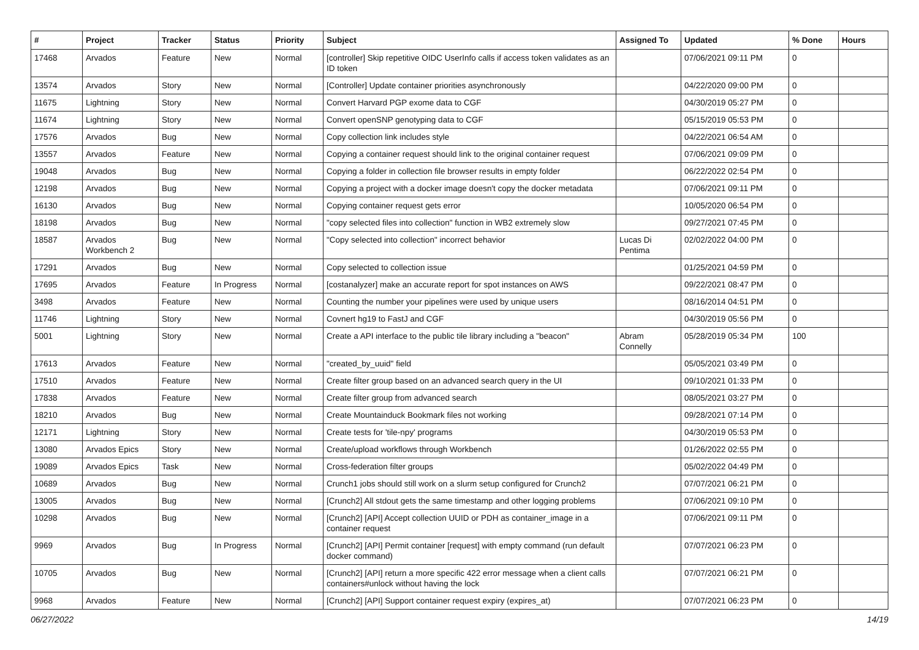| # | Project | Tracker | Status | Priority | Subject | Assigned To | Updated | % Done | Hours |
| --- | --- | --- | --- | --- | --- | --- | --- | --- | --- |
| 17468 | Arvados | Feature | New | Normal | [controller] Skip repetitive OIDC UserInfo calls if access token validates as an ID token | | 07/06/2021 09:11 PM | 0 | |
| 13574 | Arvados | Story | New | Normal | [Controller] Update container priorities asynchronously | | 04/22/2020 09:00 PM | 0 | |
| 11675 | Lightning | Story | New | Normal | Convert Harvard PGP exome data to CGF | | 04/30/2019 05:27 PM | 0 | |
| 11674 | Lightning | Story | New | Normal | Convert openSNP genotyping data to CGF | | 05/15/2019 05:53 PM | 0 | |
| 17576 | Arvados | Bug | New | Normal | Copy collection link includes style | | 04/22/2021 06:54 AM | 0 | |
| 13557 | Arvados | Feature | New | Normal | Copying a container request should link to the original container request | | 07/06/2021 09:09 PM | 0 | |
| 19048 | Arvados | Bug | New | Normal | Copying a folder in collection file browser results in empty folder | | 06/22/2022 02:54 PM | 0 | |
| 12198 | Arvados | Bug | New | Normal | Copying a project with a docker image doesn't copy the docker metadata | | 07/06/2021 09:11 PM | 0 | |
| 16130 | Arvados | Bug | New | Normal | Copying container request gets error | | 10/05/2020 06:54 PM | 0 | |
| 18198 | Arvados | Bug | New | Normal | "copy selected files into collection" function in WB2 extremely slow | | 09/27/2021 07:45 PM | 0 | |
| 18587 | Arvados Workbench 2 | Bug | New | Normal | "Copy selected into collection" incorrect behavior | Lucas Di Pentima | 02/02/2022 04:00 PM | 0 | |
| 17291 | Arvados | Bug | New | Normal | Copy selected to collection issue | | 01/25/2021 04:59 PM | 0 | |
| 17695 | Arvados | Feature | In Progress | Normal | [costanalyzer] make an accurate report for spot instances on AWS | | 09/22/2021 08:47 PM | 0 | |
| 3498 | Arvados | Feature | New | Normal | Counting the number your pipelines were used by unique users | | 08/16/2014 04:51 PM | 0 | |
| 11746 | Lightning | Story | New | Normal | Covnert hg19 to FastJ and CGF | | 04/30/2019 05:56 PM | 0 | |
| 5001 | Lightning | Story | New | Normal | Create a API interface to the public tile library including a "beacon" | Abram Connelly | 05/28/2019 05:34 PM | 100 | |
| 17613 | Arvados | Feature | New | Normal | "created_by_uuid" field | | 05/05/2021 03:49 PM | 0 | |
| 17510 | Arvados | Feature | New | Normal | Create filter group based on an advanced search query in the UI | | 09/10/2021 01:33 PM | 0 | |
| 17838 | Arvados | Feature | New | Normal | Create filter group from advanced search | | 08/05/2021 03:27 PM | 0 | |
| 18210 | Arvados | Bug | New | Normal | Create Mountainduck Bookmark files not working | | 09/28/2021 07:14 PM | 0 | |
| 12171 | Lightning | Story | New | Normal | Create tests for 'tile-npy' programs | | 04/30/2019 05:53 PM | 0 | |
| 13080 | Arvados Epics | Story | New | Normal | Create/upload workflows through Workbench | | 01/26/2022 02:55 PM | 0 | |
| 19089 | Arvados Epics | Task | New | Normal | Cross-federation filter groups | | 05/02/2022 04:49 PM | 0 | |
| 10689 | Arvados | Bug | New | Normal | Crunch1 jobs should still work on a slurm setup configured for Crunch2 | | 07/07/2021 06:21 PM | 0 | |
| 13005 | Arvados | Bug | New | Normal | [Crunch2] All stdout gets the same timestamp and other logging problems | | 07/06/2021 09:10 PM | 0 | |
| 10298 | Arvados | Bug | New | Normal | [Crunch2] [API] Accept collection UUID or PDH as container_image in a container request | | 07/06/2021 09:11 PM | 0 | |
| 9969 | Arvados | Bug | In Progress | Normal | [Crunch2] [API] Permit container [request] with empty command (run default docker command) | | 07/07/2021 06:23 PM | 0 | |
| 10705 | Arvados | Bug | New | Normal | [Crunch2] [API] return a more specific 422 error message when a client calls containers#unlock without having the lock | | 07/07/2021 06:21 PM | 0 | |
| 9968 | Arvados | Feature | New | Normal | [Crunch2] [API] Support container request expiry (expires_at) | | 07/07/2021 06:23 PM | 0 | |
06/27/2022 14/19